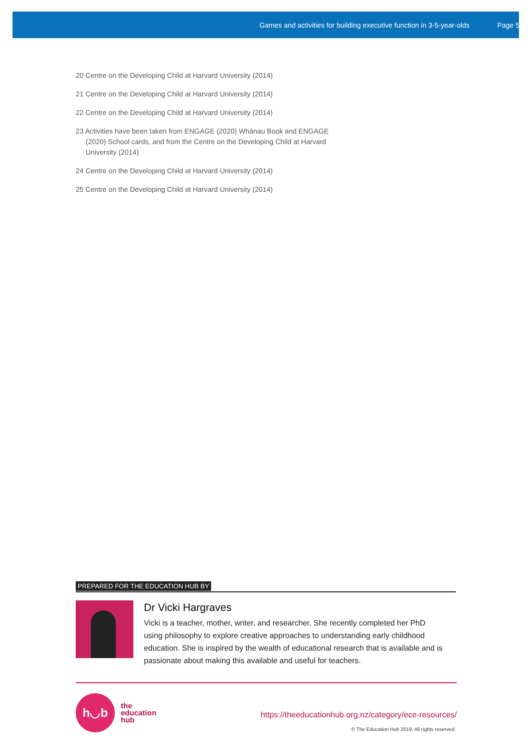Games and activities for building executive function in 3-5-year-olds Page 5
20 Centre on the Developing Child at Harvard University (2014)
21 Centre on the Developing Child at Harvard University (2014)
22 Centre on the Developing Child at Harvard University (2014)
23 Activities have been taken from ENGAGE (2020) Whānau Book and ENGAGE (2020) School cards, and from the Centre on the Developing Child at Harvard University (2014)
24 Centre on the Developing Child at Harvard University (2014)
25 Centre on the Developing Child at Harvard University (2014)
PREPARED FOR THE EDUCATION HUB BY
Dr Vicki Hargraves
Vicki is a teacher, mother, writer, and researcher. She recently completed her PhD using philosophy to explore creative approaches to understanding early childhood education. She is inspired by the wealth of educational research that is available and is passionate about making this available and useful for teachers.
h◡b
the
education
hub
https://theeducationhub.org.nz/category/ece-resources/
© The Education Hub 2019. All rights reserved.